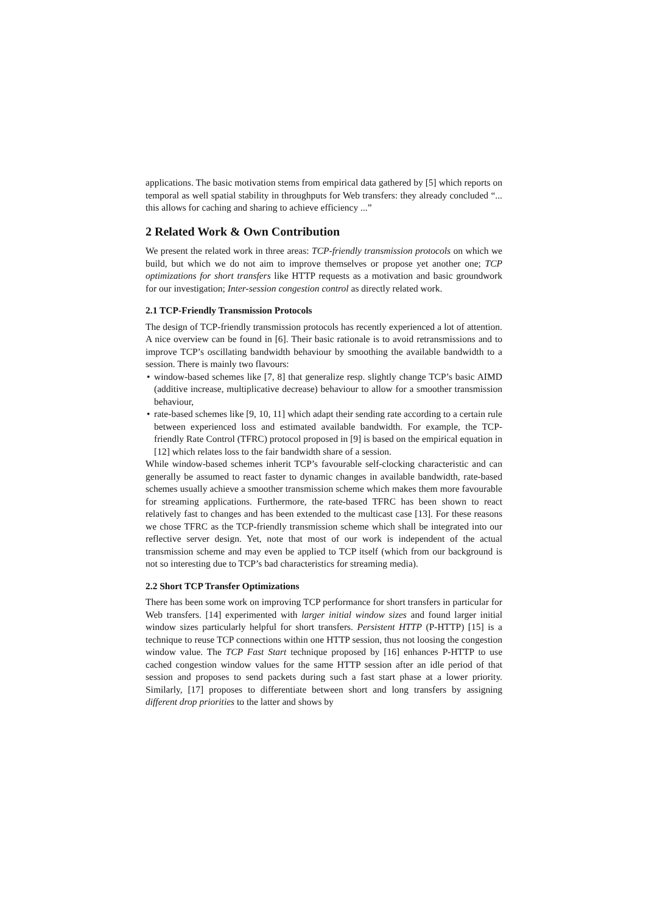applications. The basic motivation stems from empirical data gathered by [5] which reports on temporal as well spatial stability in throughputs for Web transfers: they already concluded “... this allows for caching and sharing to achieve efficiency ...”
2 Related Work & Own Contribution
We present the related work in three areas: TCP-friendly transmission protocols on which we build, but which we do not aim to improve themselves or propose yet another one; TCP optimizations for short transfers like HTTP requests as a motivation and basic groundwork for our investigation; Inter-session congestion control as directly related work.
2.1 TCP-Friendly Transmission Protocols
The design of TCP-friendly transmission protocols has recently experienced a lot of attention. A nice overview can be found in [6]. Their basic rationale is to avoid retransmissions and to improve TCP’s oscillating bandwidth behaviour by smoothing the available bandwidth to a session. There is mainly two flavours:
• window-based schemes like [7, 8] that generalize resp. slightly change TCP’s basic AIMD (additive increase, multiplicative decrease) behaviour to allow for a smoother transmission behaviour,
• rate-based schemes like [9, 10, 11] which adapt their sending rate according to a certain rule between experienced loss and estimated available bandwidth. For example, the TCP-friendly Rate Control (TFRC) protocol proposed in [9] is based on the empirical equation in [12] which relates loss to the fair bandwidth share of a session.
While window-based schemes inherit TCP’s favourable self-clocking characteristic and can generally be assumed to react faster to dynamic changes in available bandwidth, rate-based schemes usually achieve a smoother transmission scheme which makes them more favourable for streaming applications. Furthermore, the rate-based TFRC has been shown to react relatively fast to changes and has been extended to the multicast case [13]. For these reasons we chose TFRC as the TCP-friendly transmission scheme which shall be integrated into our reflective server design. Yet, note that most of our work is independent of the actual transmission scheme and may even be applied to TCP itself (which from our background is not so interesting due to TCP’s bad characteristics for streaming media).
2.2 Short TCP Transfer Optimizations
There has been some work on improving TCP performance for short transfers in particular for Web transfers. [14] experimented with larger initial window sizes and found larger initial window sizes particularly helpful for short transfers. Persistent HTTP (P-HTTP) [15] is a technique to reuse TCP connections within one HTTP session, thus not loosing the congestion window value. The TCP Fast Start technique proposed by [16] enhances P-HTTP to use cached congestion window values for the same HTTP session after an idle period of that session and proposes to send packets during such a fast start phase at a lower priority. Similarly, [17] proposes to differentiate between short and long transfers by assigning different drop priorities to the latter and shows by